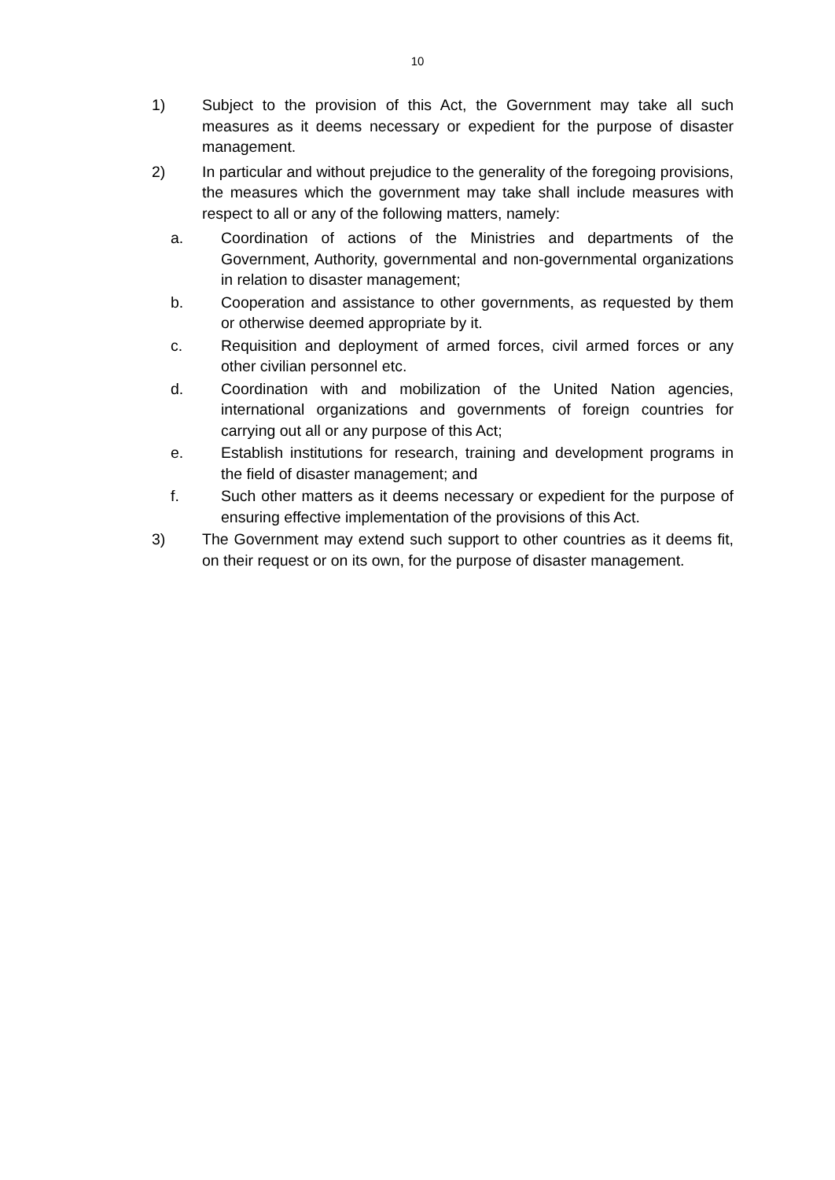10
1) Subject to the provision of this Act, the Government may take all such measures as it deems necessary or expedient for the purpose of disaster management.
2) In particular and without prejudice to the generality of the foregoing provisions, the measures which the government may take shall include measures with respect to all or any of the following matters, namely:
a. Coordination of actions of the Ministries and departments of the Government, Authority, governmental and non-governmental organizations in relation to disaster management;
b. Cooperation and assistance to other governments, as requested by them or otherwise deemed appropriate by it.
c. Requisition and deployment of armed forces, civil armed forces or any other civilian personnel etc.
d. Coordination with and mobilization of the United Nation agencies, international organizations and governments of foreign countries for carrying out all or any purpose of this Act;
e. Establish institutions for research, training and development programs in the field of disaster management; and
f. Such other matters as it deems necessary or expedient for the purpose of ensuring effective implementation of the provisions of this Act.
3) The Government may extend such support to other countries as it deems fit, on their request or on its own, for the purpose of disaster management.